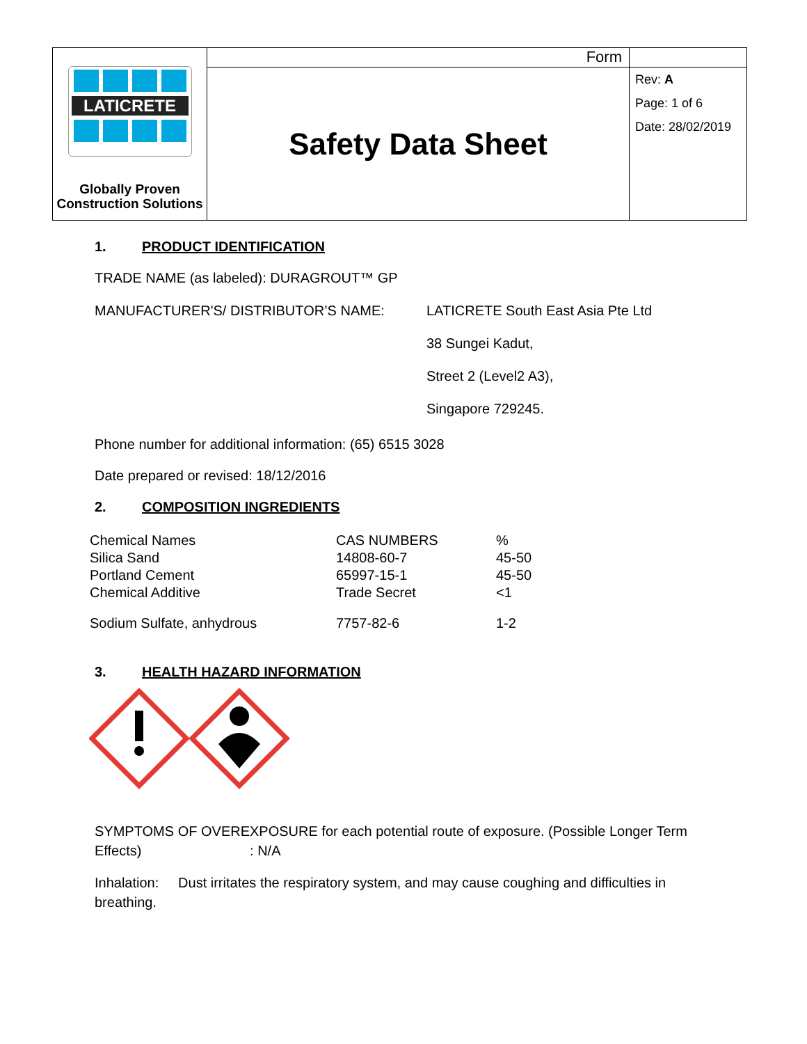| LATICRETE Globally Proven Construction Solutions | Form | |
| | Safety Data Sheet | Rev: A Page: 1 of 6 Date: 28/02/2019 |
1. PRODUCT IDENTIFICATION
TRADE NAME (as labeled): DURAGROUT™ GP
MANUFACTURER'S/ DISTRIBUTOR’S NAME:
LATICRETE South East Asia Pte Ltd
38 Sungei Kadut,
Street 2 (Level2 A3),
Singapore 729245.
Phone number for additional information: (65) 6515 3028
Date prepared or revised: 18/12/2016
2. COMPOSITION INGREDIENTS
| Chemical Names | CAS NUMBERS | % |
| Silica Sand | 14808-60-7 | 45-50 |
| Portland Cement | 65997-15-1 | 45-50 |
| Chemical Additive | Trade Secret | <1 |
| Sodium Sulfate, anhydrous | 7757-82-6 | 1-2 |
3. HEALTH HAZARD INFORMATION
SYMPTOMS OF OVEREXPOSURE for each potential route of exposure. (Possible Longer Term Effects) : N/A
Inhalation: Dust irritates the respiratory system, and may cause coughing and difficulties in breathing.